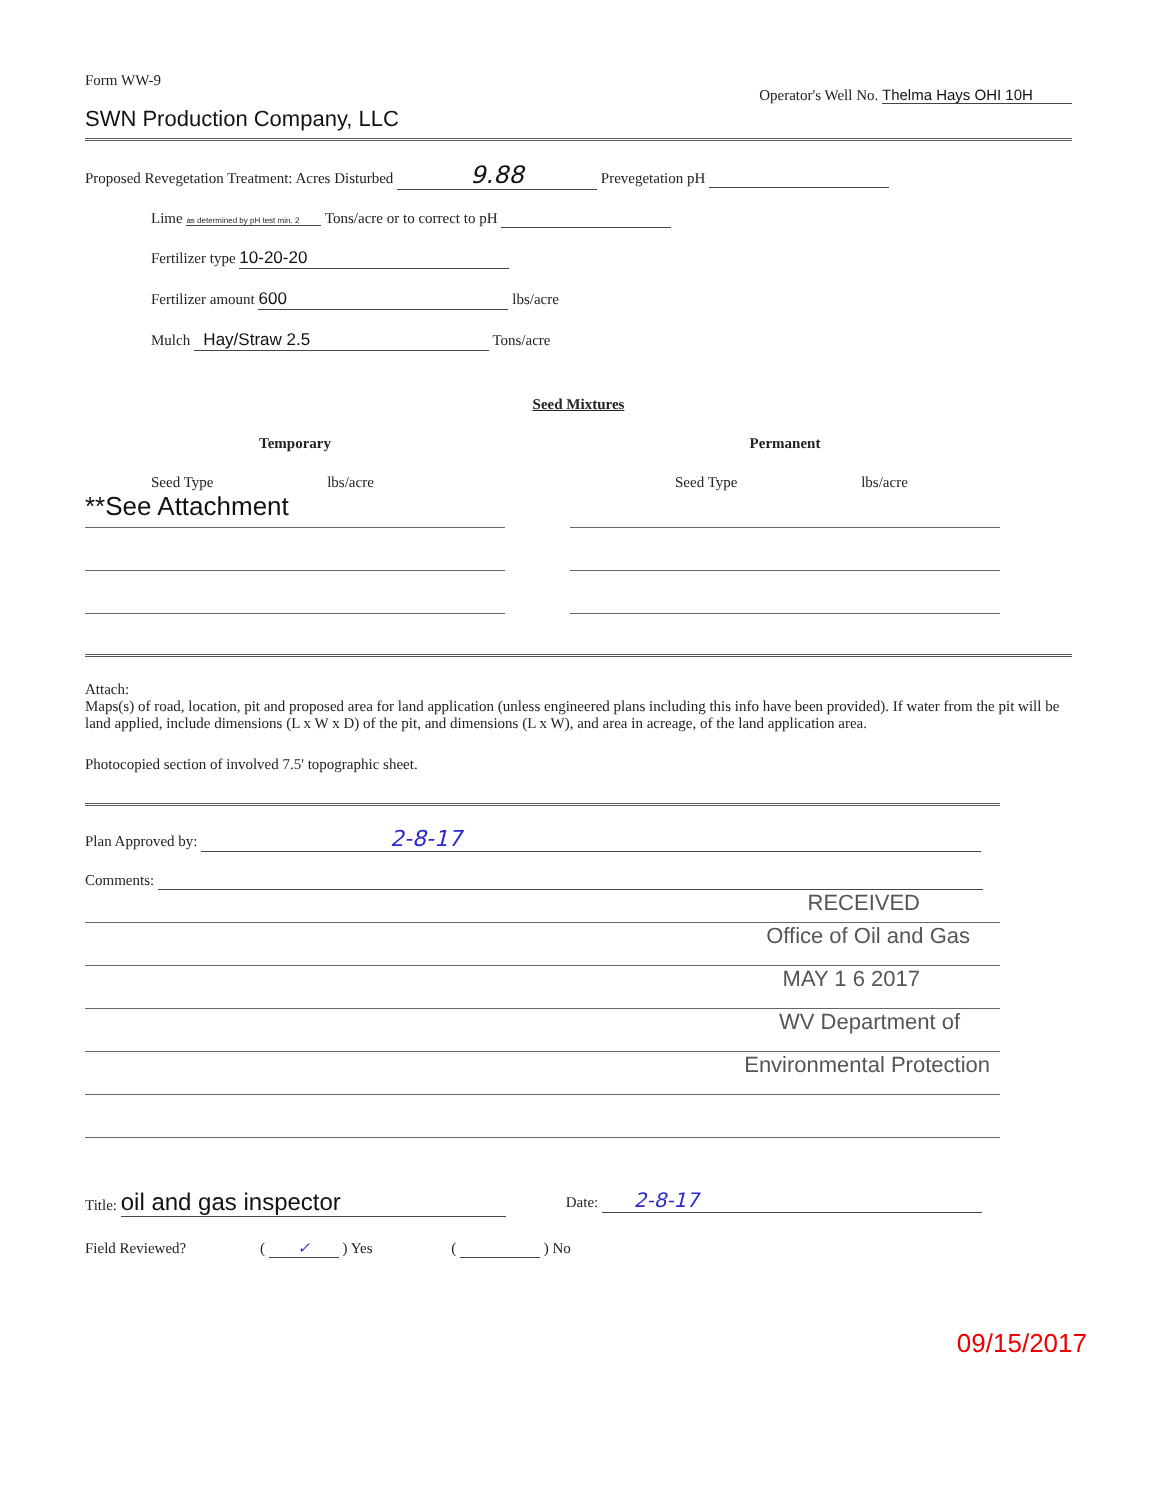Form WW-9
Operator's Well No. Thelma Hays OHI 10H
SWN Production Company, LLC
Proposed Revegetation Treatment: Acres Disturbed 9.88 Prevegetation pH
Lime as determined by pH test min. 2 Tons/acre or to correct to pH
Fertilizer type 10-20-20
Fertilizer amount 600 lbs/acre
Mulch Hay/Straw 2.5 Tons/acre
Seed Mixtures
Temporary
Seed Type lbs/acre
**See Attachment
Permanent
Seed Type lbs/acre
Attach:
Maps(s) of road, location, pit and proposed area for land application (unless engineered plans including this info have been provided). If water from the pit will be land applied, include dimensions (L x W x D) of the pit, and dimensions (L x W), and area in acreage, of the land application area.
Photocopied section of involved 7.5' topographic sheet.
Plan Approved by: 2-8-17
Comments:
RECEIVED
Office of Oil and Gas
MAY 1 6 2017
WV Department of
Environmental Protection
Title: oil and gas inspector
Date: 2-8-17
Field Reviewed? ( ✓ ) Yes ( ) No
09/15/2017